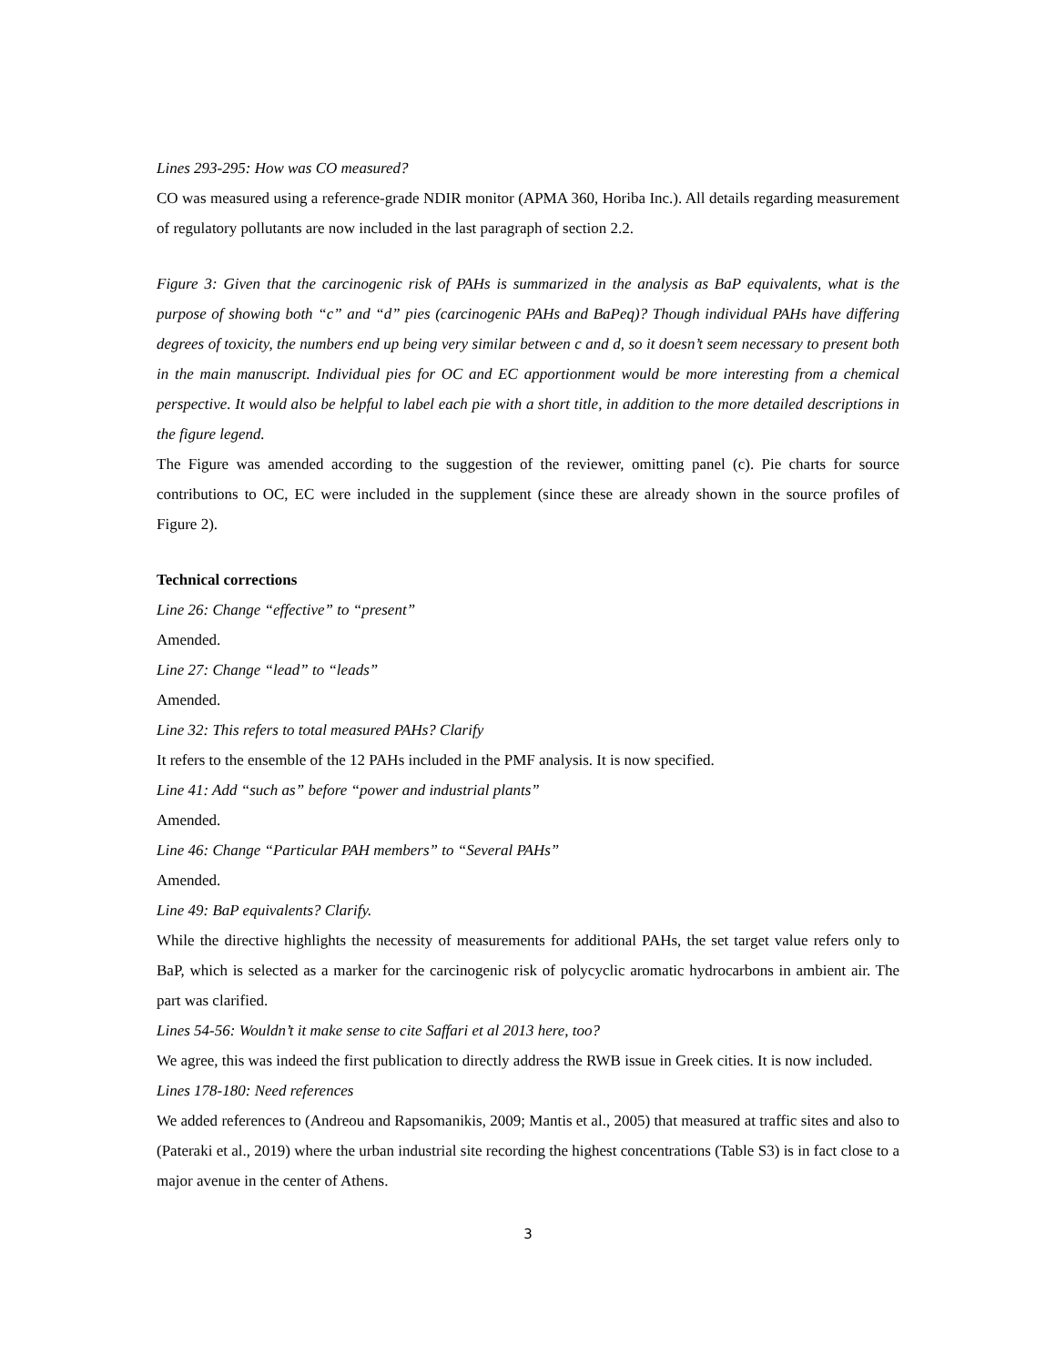Lines 293-295: How was CO measured?
CO was measured using a reference-grade NDIR monitor (APMA 360, Horiba Inc.). All details regarding measurement of regulatory pollutants are now included in the last paragraph of section 2.2.
Figure 3: Given that the carcinogenic risk of PAHs is summarized in the analysis as BaP equivalents, what is the purpose of showing both “c” and “d” pies (carcinogenic PAHs and BaPeq)? Though individual PAHs have differing degrees of toxicity, the numbers end up being very similar between c and d, so it doesn’t seem necessary to present both in the main manuscript. Individual pies for OC and EC apportionment would be more interesting from a chemical perspective. It would also be helpful to label each pie with a short title, in addition to the more detailed descriptions in the figure legend.
The Figure was amended according to the suggestion of the reviewer, omitting panel (c). Pie charts for source contributions to OC, EC were included in the supplement (since these are already shown in the source profiles of Figure 2).
Technical corrections
Line 26: Change “effective” to “present”
Amended.
Line 27: Change “lead” to “leads”
Amended.
Line 32: This refers to total measured PAHs? Clarify
It refers to the ensemble of the 12 PAHs included in the PMF analysis. It is now specified.
Line 41: Add “such as” before “power and industrial plants”
Amended.
Line 46: Change “Particular PAH members” to “Several PAHs”
Amended.
Line 49: BaP equivalents? Clarify.
While the directive highlights the necessity of measurements for additional PAHs, the set target value refers only to BaP, which is selected as a marker for the carcinogenic risk of polycyclic aromatic hydrocarbons in ambient air. The part was clarified.
Lines 54-56: Wouldn’t it make sense to cite Saffari et al 2013 here, too?
We agree, this was indeed the first publication to directly address the RWB issue in Greek cities. It is now included.
Lines 178-180: Need references
We added references to (Andreou and Rapsomanikis, 2009; Mantis et al., 2005) that measured at traffic sites and also to (Pateraki et al., 2019) where the urban industrial site recording the highest concentrations (Table S3) is in fact close to a major avenue in the center of Athens.
3